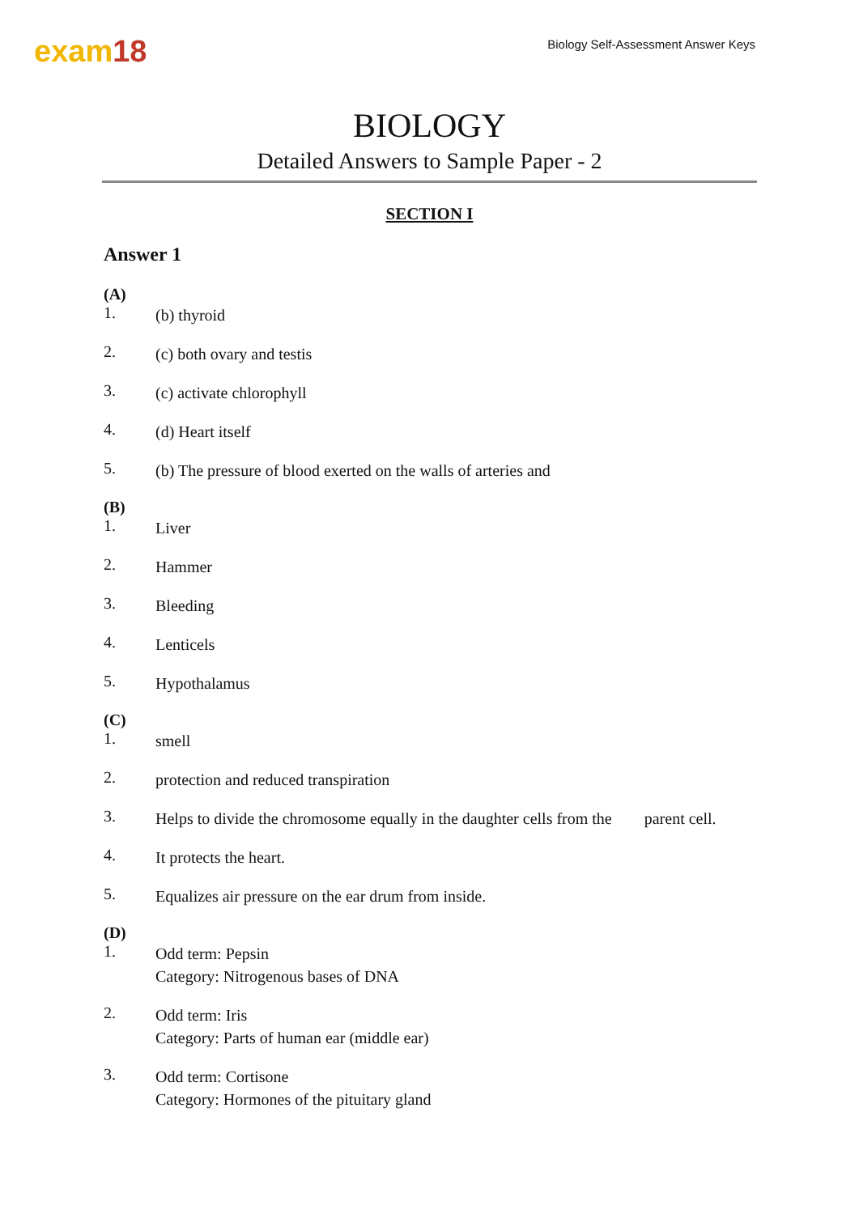exam18
Biology Self-Assessment Answer Keys
BIOLOGY
Detailed Answers to Sample Paper - 2
SECTION I
Answer 1
(A)
1.
(b) thyroid
2.
(c) both ovary and testis
3.
(c) activate chlorophyll
4.
(d) Heart itself
5.
(b) The pressure of blood exerted on the walls of arteries and
(B)
1.
Liver
2.
Hammer
3.
Bleeding
4.
Lenticels
5.
Hypothalamus
(C)
1.
smell
2.
protection and reduced transpiration
3.
Helps to divide the chromosome equally in the daughter cells from the parent cell.
4.
It protects the heart.
5.
Equalizes air pressure on the ear drum from inside.
(D)
1.
Odd term: Pepsin
Category: Nitrogenous bases of DNA
2.
Odd term: Iris
Category: Parts of human ear (middle ear)
3.
Odd term: Cortisone
Category: Hormones of the pituitary gland